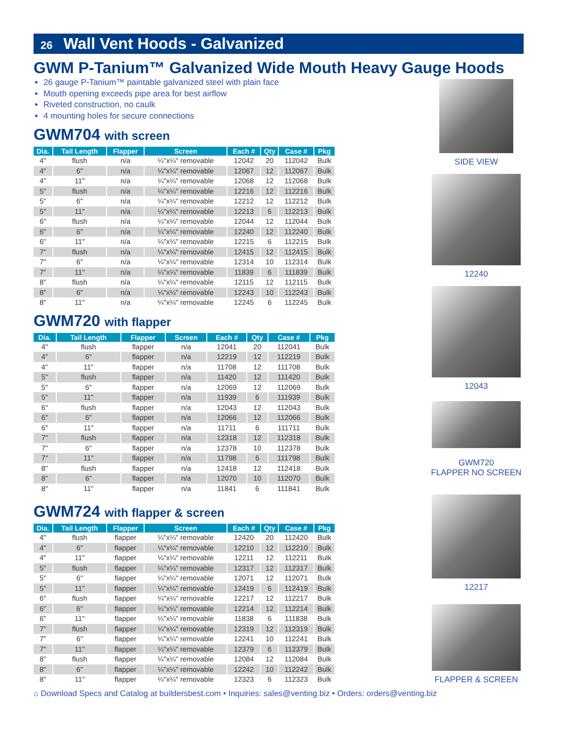26 Wall Vent Hoods - Galvanized
GWM P-Tanium™ Galvanized Wide Mouth Heavy Gauge Hoods
26 gauge P-Tanium™ paintable galvanized steel with plain face
Mouth opening exceeds pipe area for best airflow
Riveted construction, no caulk
4 mounting holes for secure connections
GWM704 with screen
| Dia. | Tail Length | Flapper | Screen | Each # | Qty | Case # | Pkg |
| --- | --- | --- | --- | --- | --- | --- | --- |
| 4" | flush | n/a | ¼"x¼" removable | 12042 | 20 | 112042 | Bulk |
| 4" | 6" | n/a | ¼"x¼" removable | 12067 | 12 | 112067 | Bulk |
| 4" | 11" | n/a | ¼"x¼" removable | 12068 | 12 | 112068 | Bulk |
| 5" | flush | n/a | ¼"x¼" removable | 12216 | 12 | 112216 | Bulk |
| 5" | 6" | n/a | ¼"x¼" removable | 12212 | 12 | 112212 | Bulk |
| 5" | 11" | n/a | ¼"x¼" removable | 12213 | 6 | 112213 | Bulk |
| 6" | flush | n/a | ¼"x¼" removable | 12044 | 12 | 112044 | Bulk |
| 6" | 6" | n/a | ¼"x¼" removable | 12240 | 12 | 112240 | Bulk |
| 6" | 11" | n/a | ¼"x¼" removable | 12215 | 6 | 112215 | Bulk |
| 7" | flush | n/a | ¼"x¼" removable | 12415 | 12 | 112415 | Bulk |
| 7" | 6" | n/a | ¼"x¼" removable | 12314 | 10 | 112314 | Bulk |
| 7" | 11" | n/a | ¼"x¼" removable | 11839 | 6 | 111839 | Bulk |
| 8" | flush | n/a | ¼"x¼" removable | 12115 | 12 | 112115 | Bulk |
| 8" | 6" | n/a | ¼"x¼" removable | 12243 | 10 | 112243 | Bulk |
| 8" | 11" | n/a | ¼"x¼" removable | 12245 | 6 | 112245 | Bulk |
GWM720 with flapper
| Dia. | Tail Length | Flapper | Screen | Each # | Qty | Case # | Pkg |
| --- | --- | --- | --- | --- | --- | --- | --- |
| 4" | flush | flapper | n/a | 12041 | 20 | 112041 | Bulk |
| 4" | 6" | flapper | n/a | 12219 | 12 | 112219 | Bulk |
| 4" | 11" | flapper | n/a | 11708 | 12 | 111708 | Bulk |
| 5" | flush | flapper | n/a | 11420 | 12 | 111420 | Bulk |
| 5" | 6" | flapper | n/a | 12069 | 12 | 112069 | Bulk |
| 5" | 11" | flapper | n/a | 11939 | 6 | 111939 | Bulk |
| 6" | flush | flapper | n/a | 12043 | 12 | 112043 | Bulk |
| 6" | 6" | flapper | n/a | 12066 | 12 | 112066 | Bulk |
| 6" | 11" | flapper | n/a | 11711 | 6 | 111711 | Bulk |
| 7" | flush | flapper | n/a | 12318 | 12 | 112318 | Bulk |
| 7" | 6" | flapper | n/a | 12378 | 10 | 112378 | Bulk |
| 7" | 11" | flapper | n/a | 11798 | 6 | 111798 | Bulk |
| 8" | flush | flapper | n/a | 12418 | 12 | 112418 | Bulk |
| 8" | 6" | flapper | n/a | 12070 | 10 | 112070 | Bulk |
| 8" | 11" | flapper | n/a | 11841 | 6 | 111841 | Bulk |
GWM724 with flapper & screen
| Dia. | Tail Length | Flapper | Screen | Each # | Qty | Case # | Pkg |
| --- | --- | --- | --- | --- | --- | --- | --- |
| 4" | flush | flapper | ¼"x¼" removable | 12420 | 20 | 112420 | Bulk |
| 4" | 6" | flapper | ¼"x¼" removable | 12210 | 12 | 112210 | Bulk |
| 4" | 11" | flapper | ¼"x¼" removable | 12211 | 12 | 112211 | Bulk |
| 5" | flush | flapper | ¼"x¼" removable | 12317 | 12 | 112317 | Bulk |
| 5" | 6" | flapper | ¼"x¼" removable | 12071 | 12 | 112071 | Bulk |
| 5" | 11" | flapper | ¼"x¼" removable | 12419 | 6 | 112419 | Bulk |
| 6" | flush | flapper | ¼"x¼" removable | 12217 | 12 | 112217 | Bulk |
| 6" | 6" | flapper | ¼"x¼" removable | 12214 | 12 | 112214 | Bulk |
| 6" | 11" | flapper | ¼"x¼" removable | 11838 | 6 | 111838 | Bulk |
| 7" | flush | flapper | ¼"x¼" removable | 12319 | 12 | 112319 | Bulk |
| 7" | 6" | flapper | ¼"x¼" removable | 12241 | 10 | 112241 | Bulk |
| 7" | 11" | flapper | ¼"x¼" removable | 12379 | 6 | 112379 | Bulk |
| 8" | flush | flapper | ¼"x¼" removable | 12084 | 12 | 112084 | Bulk |
| 8" | 6" | flapper | ¼"x¼" removable | 12242 | 10 | 112242 | Bulk |
| 8" | 11" | flapper | ¼"x¼" removable | 12323 | 6 | 112323 | Bulk |
⌂ Download Specs and Catalog at buildersbest.com • Inquiries: sales@venting.biz • Orders: orders@venting.biz
SIDE VIEW
12240
12043
GWM720
FLAPPER NO SCREEN
12217
FLAPPER & SCREEN